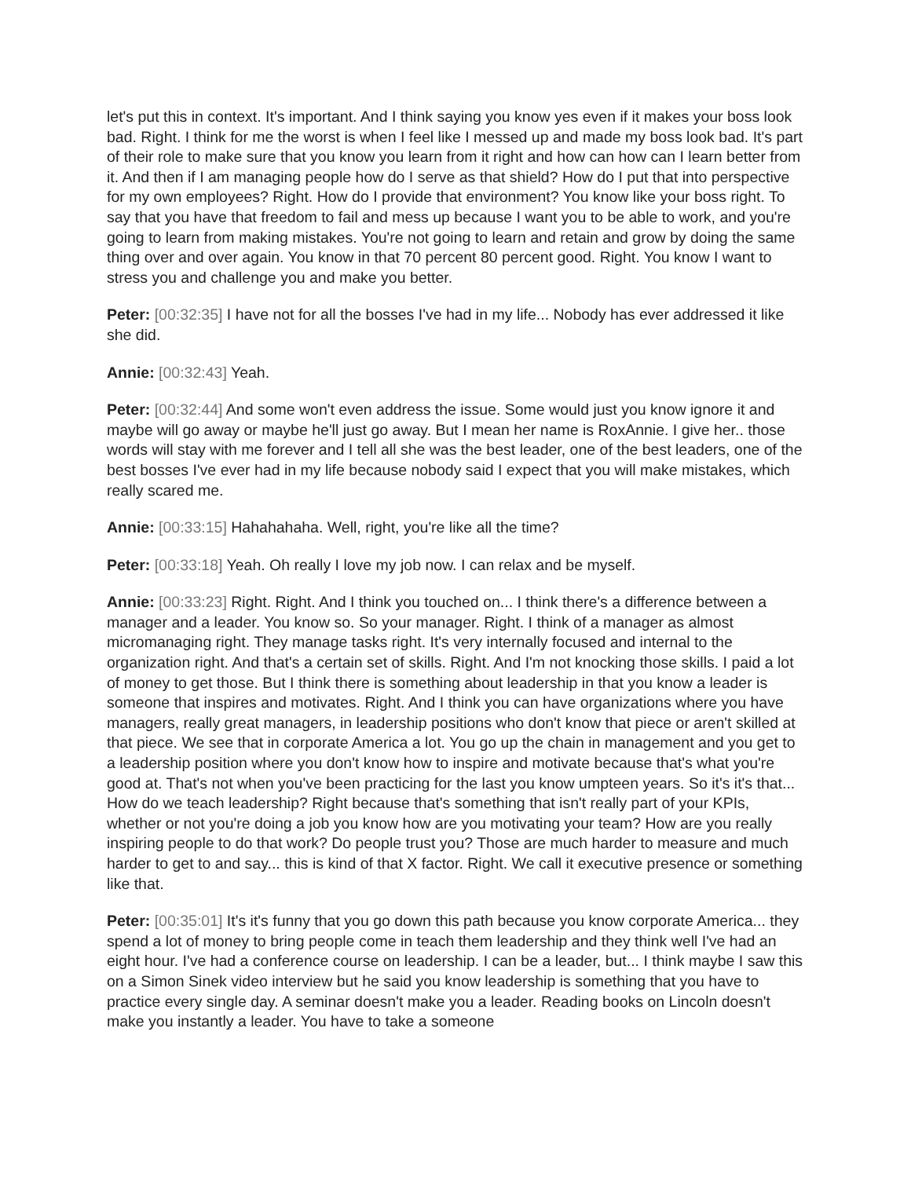let's put this in context. It's important. And I think saying you know yes even if it makes your boss look bad. Right. I think for me the worst is when I feel like I messed up and made my boss look bad. It's part of their role to make sure that you know you learn from it right and how can how can I learn better from it. And then if I am managing people how do I serve as that shield? How do I put that into perspective for my own employees? Right. How do I provide that environment? You know like your boss right. To say that you have that freedom to fail and mess up because I want you to be able to work, and you're going to learn from making mistakes. You're not going to learn and retain and grow by doing the same thing over and over again. You know in that 70 percent 80 percent good. Right. You know I want to stress you and challenge you and make you better.
Peter: [00:32:35] I have not for all the bosses I've had in my life... Nobody has ever addressed it like she did.
Annie: [00:32:43] Yeah.
Peter: [00:32:44] And some won't even address the issue. Some would just you know ignore it and maybe will go away or maybe he'll just go away. But I mean her name is RoxAnnie. I give her.. those words will stay with me forever and I tell all she was the best leader, one of the best leaders, one of the best bosses I've ever had in my life because nobody said I expect that you will make mistakes, which really scared me.
Annie: [00:33:15] Hahahahaha. Well, right, you're like all the time?
Peter: [00:33:18] Yeah. Oh really I love my job now. I can relax and be myself.
Annie: [00:33:23] Right. Right. And I think you touched on... I think there's a difference between a manager and a leader. You know so. So your manager. Right. I think of a manager as almost micromanaging right. They manage tasks right. It's very internally focused and internal to the organization right. And that's a certain set of skills. Right. And I'm not knocking those skills. I paid a lot of money to get those. But I think there is something about leadership in that you know a leader is someone that inspires and motivates. Right. And I think you can have organizations where you have managers, really great managers, in leadership positions who don't know that piece or aren't skilled at that piece. We see that in corporate America a lot. You go up the chain in management and you get to a leadership position where you don't know how to inspire and motivate because that's what you're good at. That's not when you've been practicing for the last you know umpteen years. So it's it's that... How do we teach leadership? Right because that's something that isn't really part of your KPIs, whether or not you're doing a job you know how are you motivating your team? How are you really inspiring people to do that work? Do people trust you? Those are much harder to measure and much harder to get to and say... this is kind of that X factor. Right. We call it executive presence or something like that.
Peter: [00:35:01] It's it's funny that you go down this path because you know corporate America... they spend a lot of money to bring people come in teach them leadership and they think well I've had an eight hour. I've had a conference course on leadership. I can be a leader, but... I think maybe I saw this on a Simon Sinek video interview but he said you know leadership is something that you have to practice every single day. A seminar doesn't make you a leader. Reading books on Lincoln doesn't make you instantly a leader. You have to take a someone